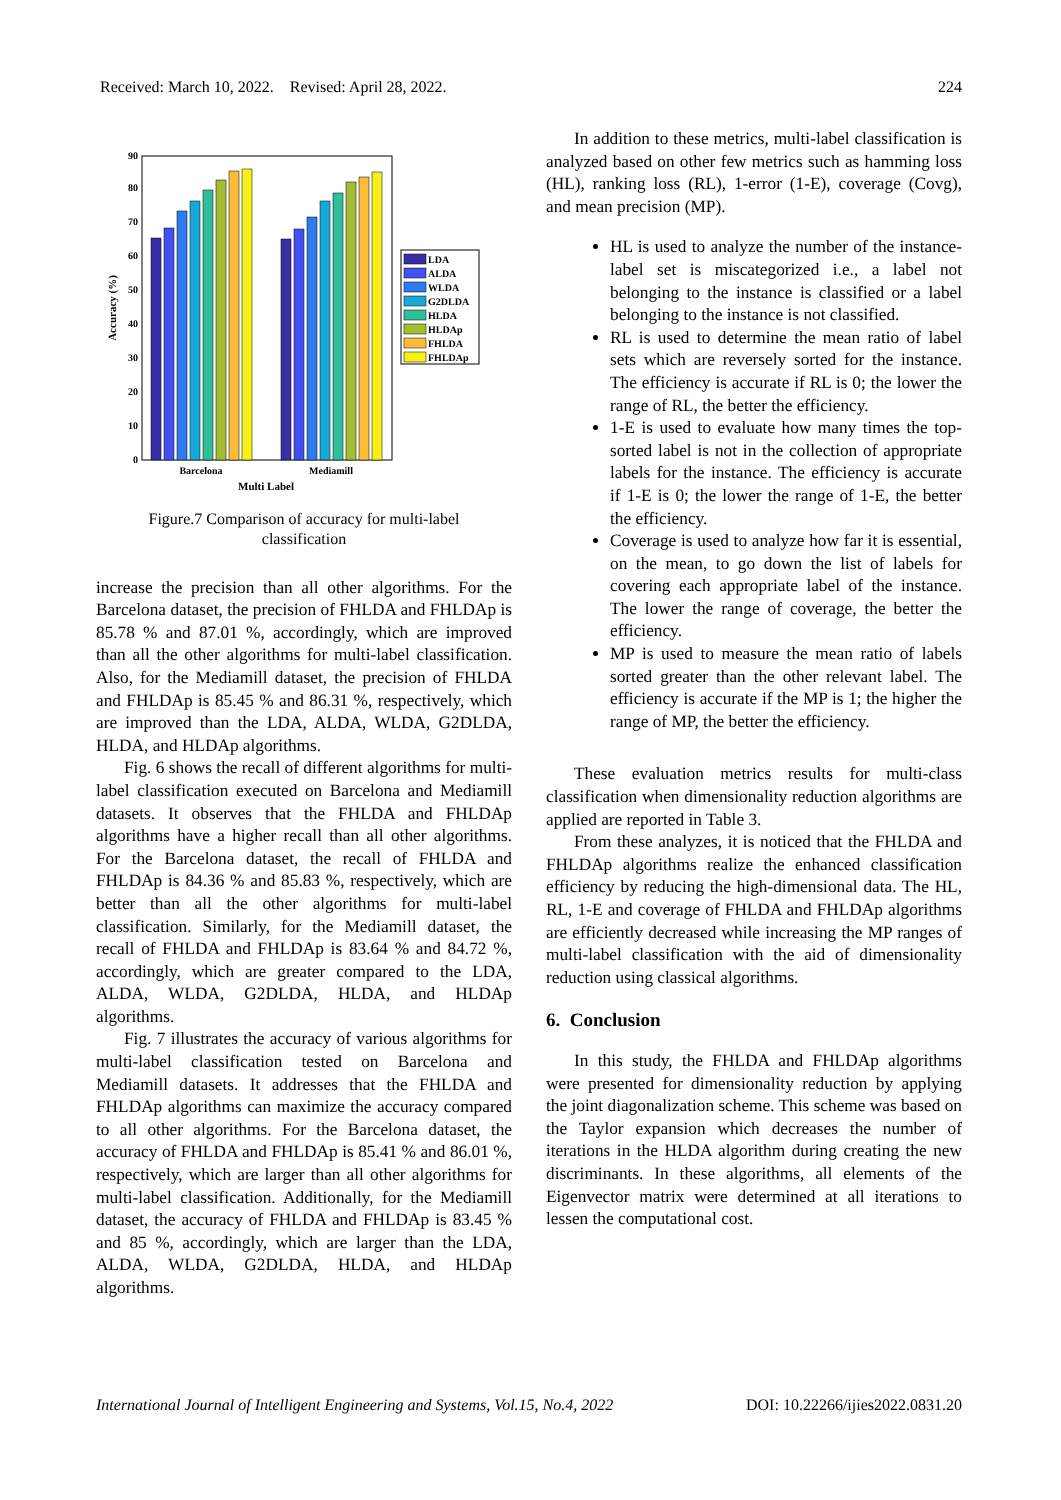Received: March 10, 2022. Revised: April 28, 2022. 224
0
10
20
30
40
50
60
70
80
90
Accuracy (%)
Barcelona
Mediamill
Multi Label
LDA
ALDA
WLDA
G2DLDA
HLDA
HLDAp
FHLDA
FHLDAp
Figure.7 Comparison of accuracy for multi-label
classification
increase the precision than all other algorithms. For the Barcelona dataset, the precision of FHLDA and FHLDAp is 85.78 % and 87.01 %, accordingly, which are improved than all the other algorithms for multi-label classification. Also, for the Mediamill dataset, the precision of FHLDA and FHLDAp is 85.45 % and 86.31 %, respectively, which are improved than the LDA, ALDA, WLDA, G2DLDA, HLDA, and HLDAp algorithms.
Fig. 6 shows the recall of different algorithms for multi-label classification executed on Barcelona and Mediamill datasets. It observes that the FHLDA and FHLDAp algorithms have a higher recall than all other algorithms. For the Barcelona dataset, the recall of FHLDA and FHLDAp is 84.36 % and 85.83 %, respectively, which are better than all the other algorithms for multi-label classification. Similarly, for the Mediamill dataset, the recall of FHLDA and FHLDAp is 83.64 % and 84.72 %, accordingly, which are greater compared to the LDA, ALDA, WLDA, G2DLDA, HLDA, and HLDAp algorithms.
Fig. 7 illustrates the accuracy of various algorithms for multi-label classification tested on Barcelona and Mediamill datasets. It addresses that the FHLDA and FHLDAp algorithms can maximize the accuracy compared to all other algorithms. For the Barcelona dataset, the accuracy of FHLDA and FHLDAp is 85.41 % and 86.01 %, respectively, which are larger than all other algorithms for multi-label classification. Additionally, for the Mediamill dataset, the accuracy of FHLDA and FHLDAp is 83.45 % and 85 %, accordingly, which are larger than the LDA, ALDA, WLDA, G2DLDA, HLDA, and HLDAp algorithms.
In addition to these metrics, multi-label classification is analyzed based on other few metrics such as hamming loss (HL), ranking loss (RL), 1-error (1-E), coverage (Covg), and mean precision (MP).
HL is used to analyze the number of the instance-label set is miscategorized i.e., a label not belonging to the instance is classified or a label belonging to the instance is not classified.
RL is used to determine the mean ratio of label sets which are reversely sorted for the instance. The efficiency is accurate if RL is 0; the lower the range of RL, the better the efficiency.
1-E is used to evaluate how many times the top-sorted label is not in the collection of appropriate labels for the instance. The efficiency is accurate if 1-E is 0; the lower the range of 1-E, the better the efficiency.
Coverage is used to analyze how far it is essential, on the mean, to go down the list of labels for covering each appropriate label of the instance. The lower the range of coverage, the better the efficiency.
MP is used to measure the mean ratio of labels sorted greater than the other relevant label. The efficiency is accurate if the MP is 1; the higher the range of MP, the better the efficiency.
These evaluation metrics results for multi-class classification when dimensionality reduction algorithms are applied are reported in Table 3.
From these analyzes, it is noticed that the FHLDA and FHLDAp algorithms realize the enhanced classification efficiency by reducing the high-dimensional data. The HL, RL, 1-E and coverage of FHLDA and FHLDAp algorithms are efficiently decreased while increasing the MP ranges of multi-label classification with the aid of dimensionality reduction using classical algorithms.
6. Conclusion
In this study, the FHLDA and FHLDAp algorithms were presented for dimensionality reduction by applying the joint diagonalization scheme. This scheme was based on the Taylor expansion which decreases the number of iterations in the HLDA algorithm during creating the new discriminants. In these algorithms, all elements of the Eigenvector matrix were determined at all iterations to lessen the computational cost.
International Journal of Intelligent Engineering and Systems, Vol.15, No.4, 2022 DOI: 10.22266/ijies2022.0831.20